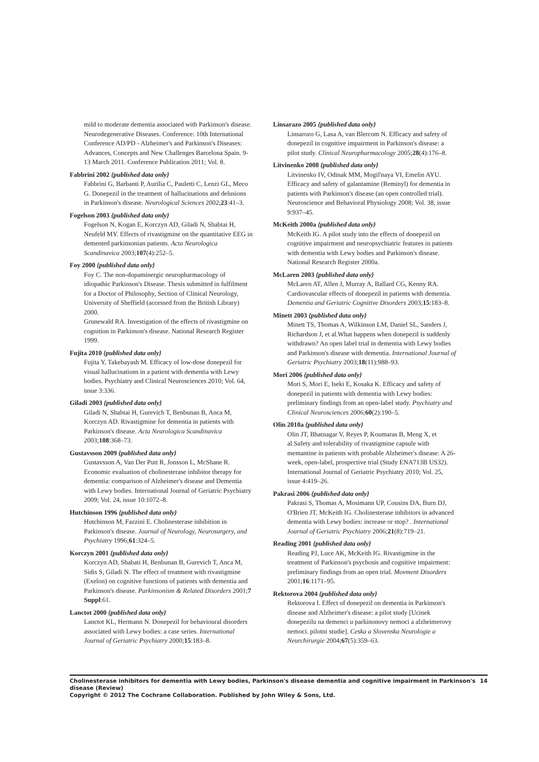mild to moderate dementia associated with Parkinson's disease. Neurodegenerative Diseases. Conference: 10th International Conference AD/PD - Alzheimer's and Parkinson's Diseases: Advances, Concepts and New Challenges Barcelona Spain. 9-13 March 2011. Conference Publication 2011; Vol. 8.
Fabbrini 2002 {published data only}
Fabbrini G, Barbanti P, Aurilia C, Pauletti C, Lenzi GL, Meco G. Donepezil in the treatment of hallucinations and delusions in Parkinson's disease. Neurological Sciences 2002;23:41–3.
Fogelson 2003 {published data only}
Fogelson N, Kogan E, Korczyn AD, Giladi N, Shabtai H, Neufeld MY. Effects of rivastigmine on the quantitative EEG in demented parkinsonian patients. Acta Neurologica Scandinavica 2003;107(4):252–5.
Foy 2000 {published data only}
Foy C. The non-dopaminergic neuropharmacology of idiopathic Parkinson's Disease. Thesis submitted in fulfilment for a Doctor of Philosophy, Section of Clinical Neurology, University of Sheffield (accessed from the British Library) 2000.
Grunewald RA. Investigation of the effects of rivastigmine on cognition in Parkinson's disease. National Research Register 1999.
Fujita 2010 {published data only}
Fujita Y, Takebayash M. Efficacy of low-dose donepezil for visual hallucinations in a patient with dementia with Lewy bodies. Psychiatry and Clinical Neurosciences 2010; Vol. 64, issue 3:336.
Giladi 2003 {published data only}
Giladi N, Shabtai H, Gurevich T, Benbunan B, Anca M, Korczyn AD. Rivastigmine for dementia in patients with Parkinson's disease. Acta Neurologica Scandinavica 2003;108:368–73.
Gustavsson 2009 {published data only}
Gustavsson A, Van Der Putt R, Jonsson L, McShane R. Economic evaluation of cholinesterase inhibitor therapy for dementia: comparison of Alzheimer's disease and Dementia with Lewy bodies. International Journal of Geriatric Psychiatry 2009; Vol. 24, issue 10:1072–8.
Hutchinson 1996 {published data only}
Hutchinson M, Fazzini E. Cholinesterase inhibition in Parkinson's disease. Journal of Neurology, Neurosurgery, and Psychiatry 1996;61:324–5.
Korczyn 2001 {published data only}
Korczyn AD, Shabati H, Benbunan B, Gurevich T, Anca M, Sidis S, Giladi N. The effect of treatment with rivastigmine (Exelon) on cognitive functions of patients with dementia and Parkinson's disease. Parkinsonism & Related Disorders 2001;7 Suppl:61.
Lanctot 2000 {published data only}
Lanctot KL, Hermann N. Donepezil for behavioural disorders associated with Lewy bodies: a case series. International Journal of Geriatric Psychiatry 2000;15:183–8.
Linsarazo 2005 {published data only}
Linsarozo G, Lasa A, van Blercom N. Efficacy and safety of donepezil in cognitive impairment in Parkinson's disease: a pilot study. Clinical Neuropharmacology 2005;28(4):176–8.
Litvinenko 2008 {published data only}
Litvinenko IV, Odinak MM, Mogil'naya VI, Emelin AYU. Efficacy and safety of galantamine (Reminyl) for dementia in patients with Parkinson's disease (an open controlled trial). Neuroscience and Behavioral Physiology 2008; Vol. 38, issue 9:937–45.
McKeith 2000a {published data only}
McKeith IG. A pilot study into the effects of donepezil on cognitive impairment and neuropsychiatric features in patients with dementia with Lewy bodies and Parkinson's disease. National Research Register 2000a.
McLaren 2003 {published data only}
McLaren AT, Allen J, Murray A, Ballard CG, Kenny RA. Cardiovascular effects of donepezil in patients with dementia. Dementia and Geriatric Cognitive Disorders 2003;15:183–8.
Minett 2003 {published data only}
Minett TS, Thomas A, Wilkinson LM, Daniel SL, Sanders J, Richardson J, et al.What happens when donepezil is suddenly withdrawn? An open label trial in dementia with Lewy bodies and Parkinson's disease with dementia. International Journal of Geriatric Psychiatry 2003;18(11):988–93.
Mori 2006 {published data only}
Mori S, Mori E, Iseki E, Kosaka K. Efficacy and safety of donepezil in patients with dementia with Lewy bodies: preliminary findings from an open-label study. Psychiatry and Clinical Neurosciences 2006;60(2):190–5.
Olin 2010a {published data only}
Olin JT, Bhatnagar V, Reyes P, Koumaras B, Meng X, et al.Safety and tolerability of rivastigmine capsule with memantine in patients with probable Alzheimer's disease: A 26-week, open-label, prospective trial (Study ENA713B US32). International Journal of Geriatric Psychiatry 2010; Vol. 25, issue 4:419–26.
Pakrasi 2006 {published data only}
Pakrasi S, Thomas A, Mosimann UP, Cousins DA, Burn DJ, O'Brien JT, McKeith IG. Cholinesterase inhibitors in advanced dementia with Lewy bodies: increase or stop? . International Journal of Geriatric Psychiatry 2006;21(8):719–21.
Reading 2001 {published data only}
Reading PJ, Luce AK, McKeith IG. Rivastigmine in the treatment of Parkinson's psychosis and cognitive impairment: preliminary findings from an open trial. Movment Disorders 2001;16:1171–95.
Rektorova 2004 {published data only}
Rektorova I. Effect of donepezil on dementia in Parkinson's disease and Alzheimer's disease: a pilot study [Ucinek donepezilu na demenci u parkinonovy nemoci a alzheimerovy nemoci. pilotni studie]. Ceska a Slovenska Neurologie a Neurchirurgie 2004;67(5):359–63.
Cholinesterase inhibitors for dementia with Lewy bodies, Parkinson's disease dementia and cognitive impairment in Parkinson's disease (Review) 14
Copyright © 2012 The Cochrane Collaboration. Published by John Wiley & Sons, Ltd.